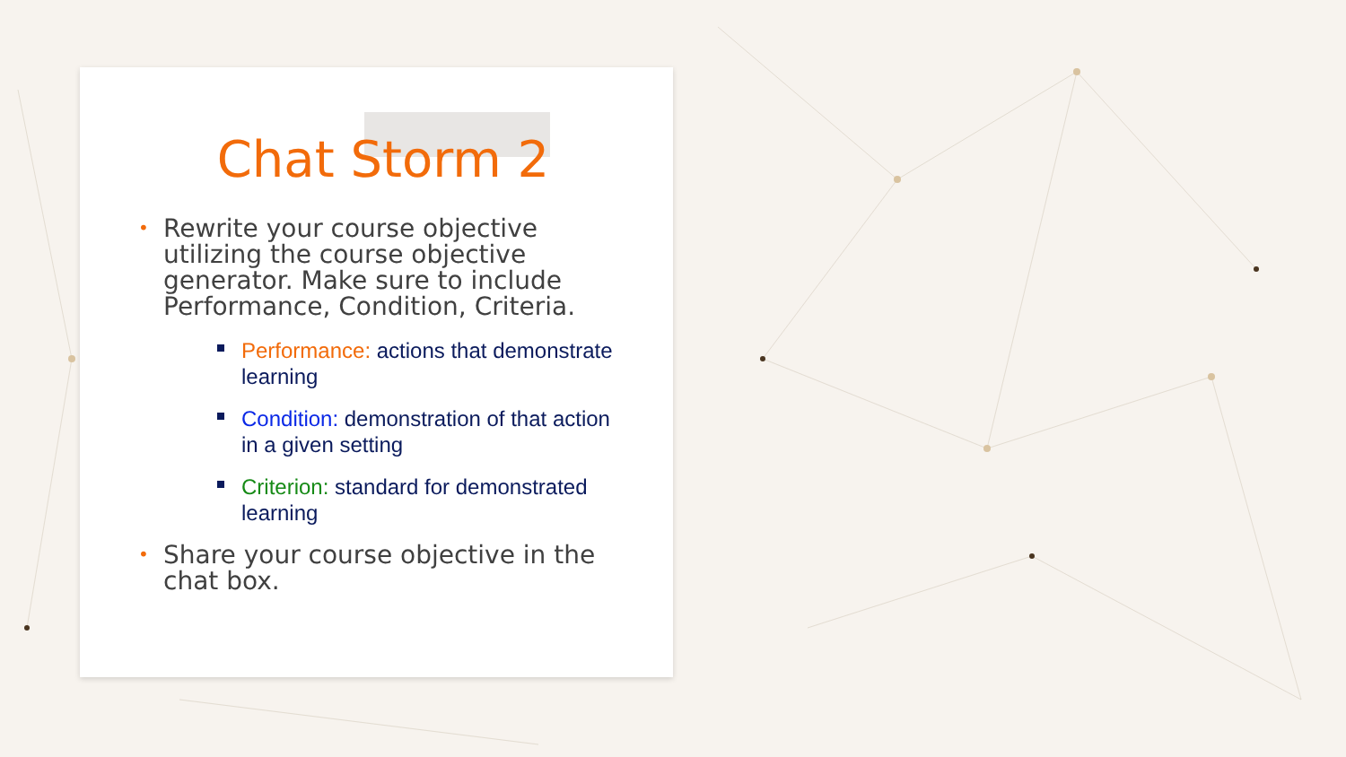Chat Storm 2
• Rewrite your course objective utilizing the course objective generator. Make sure to include Performance, Condition, Criteria.
Performance: actions that demonstrate learning
Condition: demonstration of that action in a given setting
Criterion: standard for demonstrated learning
• Share your course objective in the chat box.